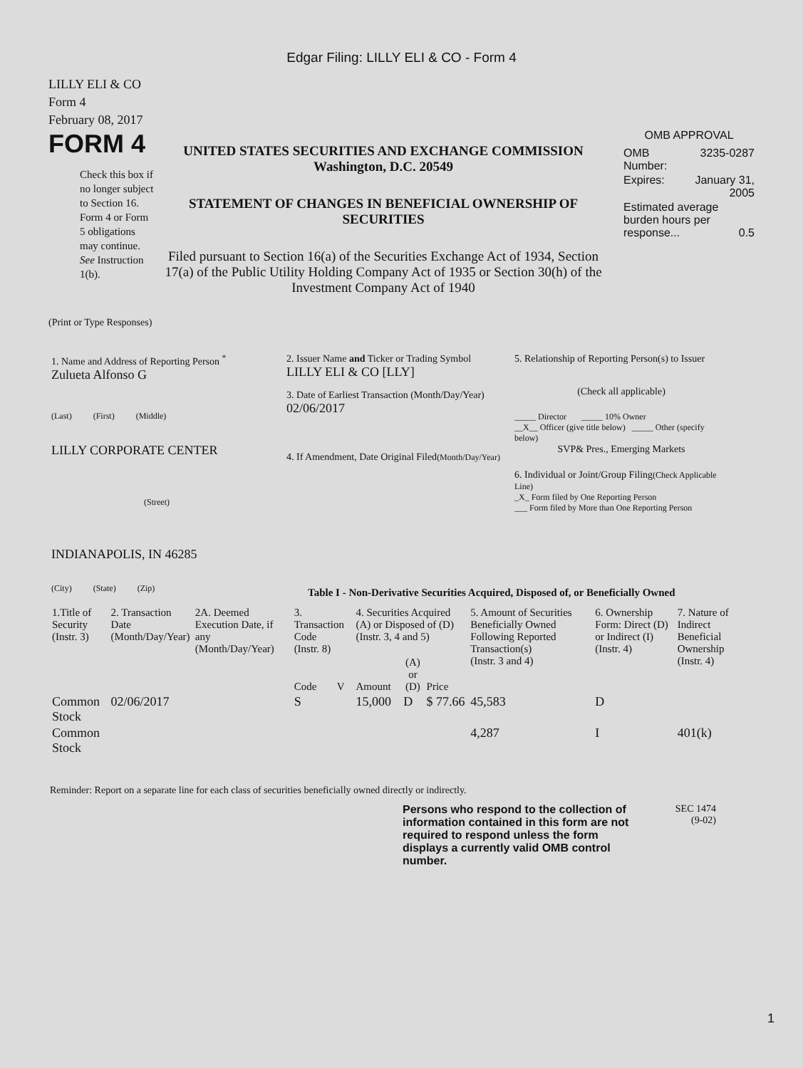Edgar Filing: LILLY ELI & CO - Form 4
LILLY ELI & CO
Form 4
February 08, 2017
FORM 4
Check this box if no longer subject to Section 16. Form 4 or Form 5 obligations may continue. See Instruction 1(b).
UNITED STATES SECURITIES AND EXCHANGE COMMISSION
Washington, D.C. 20549
STATEMENT OF CHANGES IN BENEFICIAL OWNERSHIP OF SECURITIES
Filed pursuant to Section 16(a) of the Securities Exchange Act of 1934, Section 17(a) of the Public Utility Holding Company Act of 1935 or Section 30(h) of the Investment Company Act of 1940
OMB APPROVAL
| OMB Number: | 3235-0287 |
| Expires: | January 31, 2005 |
| Estimated average burden hours per response... 0.5 | |
(Print or Type Responses)
1. Name and Address of Reporting Person <sup>*</sup>
Zulueta Alfonso G
(Last) (First) (Middle)
LILLY CORPORATE CENTER
(Street)
INDIANAPOLIS, IN 46285
(City) (State) (Zip)
2. Issuer Name and Ticker or Trading Symbol
LILLY ELI & CO [LLY]
3. Date of Earliest Transaction (Month/Day/Year)
02/06/2017
4. If Amendment, Date Original Filed(Month/Day/Year)
5. Relationship of Reporting Person(s) to Issuer
(Check all applicable)
_____ Director _____ 10% Owner
__X__ Officer (give title below) _____ Other (specify below)
SVP& Pres., Emerging Markets
6. Individual or Joint/Group Filing(Check Applicable Line)
_X_ Form filed by One Reporting Person
___ Form filed by More than One Reporting Person
Table I - Non-Derivative Securities Acquired, Disposed of, or Beneficially Owned
| 1.Title of Security (Instr. 3) | 2. Transaction Date (Month/Day/Year) | 2A. Deemed Execution Date, if any (Month/Day/Year) | 3. Transaction Code (Instr. 8) | | 4. Securities Acquired (A) or Disposed of (D) (Instr. 3, 4 and 5) | | | 5. Amount of Securities Beneficially Owned Following Reported Transaction(s) (Instr. 3 and 4) | 6. Ownership Form: Direct (D) or Indirect (I) (Instr. 4) | 7. Nature of Indirect Beneficial Ownership (Instr. 4) |
| --- | --- | --- | --- | --- | --- | --- | --- | --- | --- | --- |
| | | | Code | V | Amount | (A) or (D) | Price | | | |
| Common Stock | 02/06/2017 | | S | | 15,000 | D | $ 77.66 | 45,583 | D | |
| Common Stock | | | | | | | | 4,287 | I | 401(k) |
Reminder: Report on a separate line for each class of securities beneficially owned directly or indirectly.
Persons who respond to the collection of information contained in this form are not required to respond unless the form displays a currently valid OMB control number.
SEC 1474
(9-02)
1